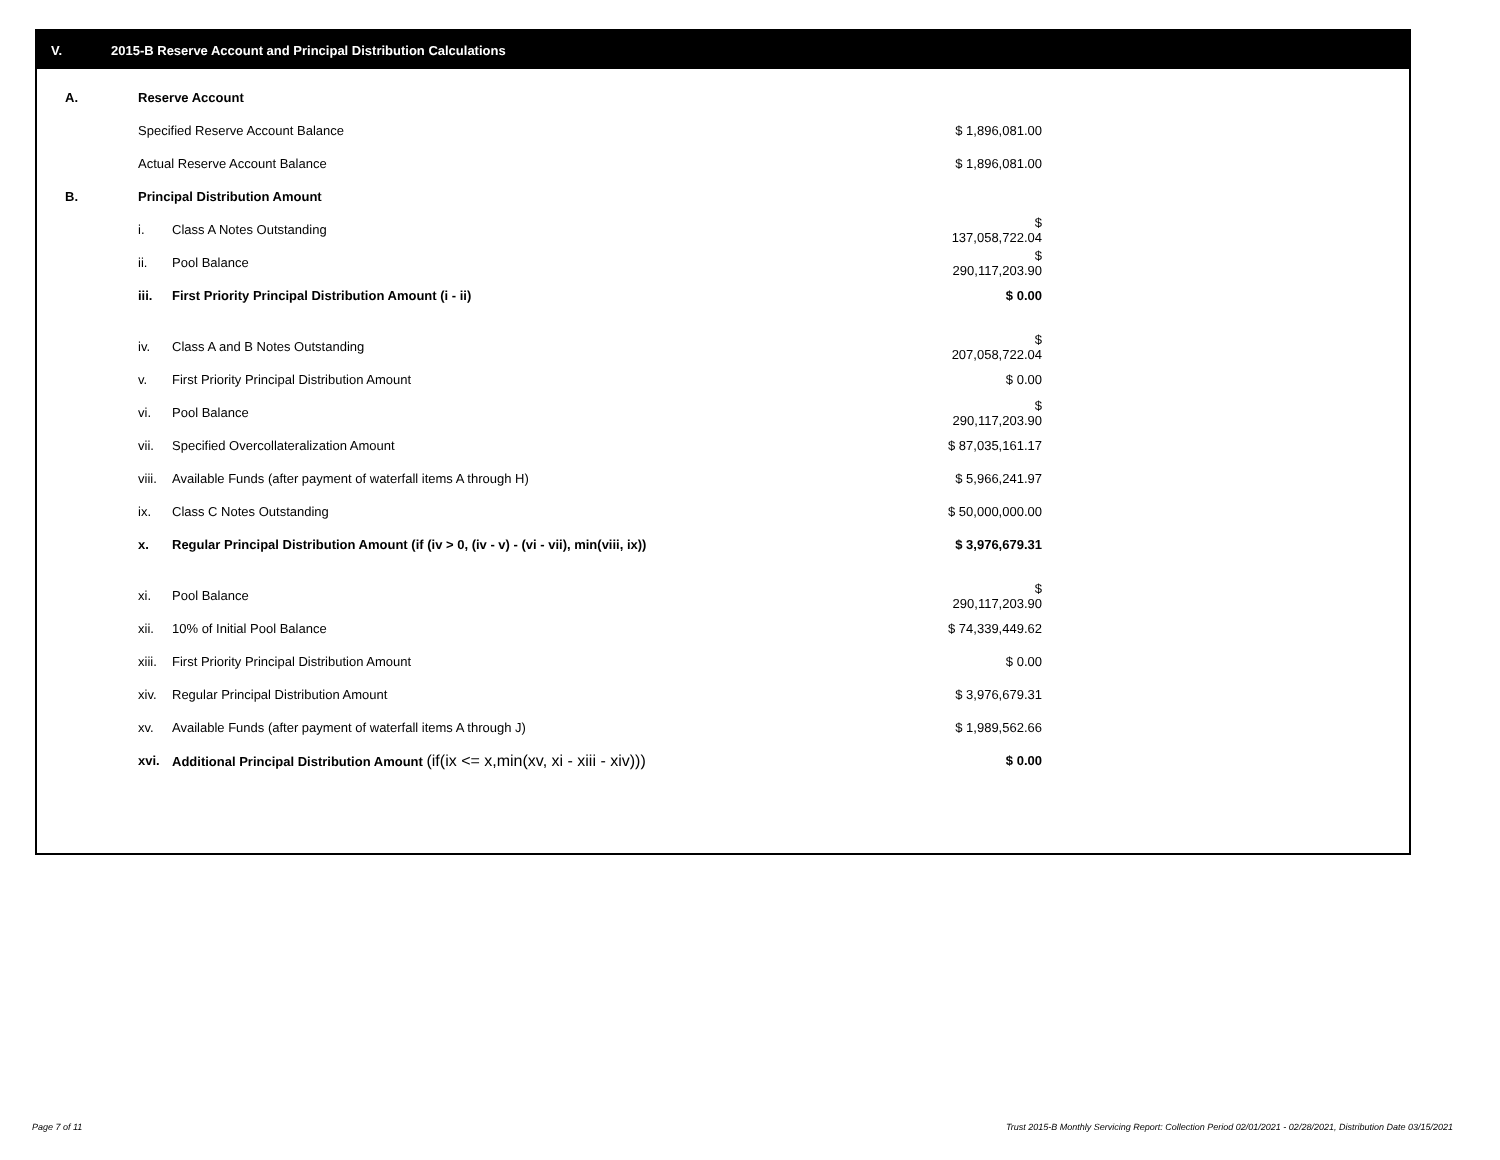V. 2015-B Reserve Account and Principal Distribution Calculations
| A. | Reserve Account | | |
| | Specified Reserve Account Balance | | $ 1,896,081.00 |
| | Actual Reserve Account Balance | | $ 1,896,081.00 |
| B. | Principal Distribution Amount | | |
| | i. | Class A Notes Outstanding | $ 137,058,722.04 |
| | ii. | Pool Balance | $ 290,117,203.90 |
| | iii. | First Priority Principal Distribution Amount (i - ii) | $ 0.00 |
| | iv. | Class A and B Notes Outstanding | $ 207,058,722.04 |
| | v. | First Priority Principal Distribution Amount | $ 0.00 |
| | vi. | Pool Balance | $ 290,117,203.90 |
| | vii. | Specified Overcollateralization Amount | $ 87,035,161.17 |
| | viii. | Available Funds (after payment of waterfall items A through H) | $ 5,966,241.97 |
| | ix. | Class C Notes Outstanding | $ 50,000,000.00 |
| | x. | Regular Principal Distribution Amount (if (iv > 0, (iv - v) - (vi - vii), min(viii, ix)) | $ 3,976,679.31 |
| | xi. | Pool Balance | $ 290,117,203.90 |
| | xii. | 10% of Initial Pool Balance | $ 74,339,449.62 |
| | xiii. | First Priority Principal Distribution Amount | $ 0.00 |
| | xiv. | Regular Principal Distribution Amount | $ 3,976,679.31 |
| | xv. | Available Funds (after payment of waterfall items A through J) | $ 1,989,562.66 |
| | xvi. | Additional Principal Distribution Amount (if(ix <= x,min(xv, xi - xiii - xiv))) | $ 0.00 |
Page 7 of 11
Trust 2015-B Monthly Servicing Report: Collection Period 02/01/2021 - 02/28/2021, Distribution Date 03/15/2021